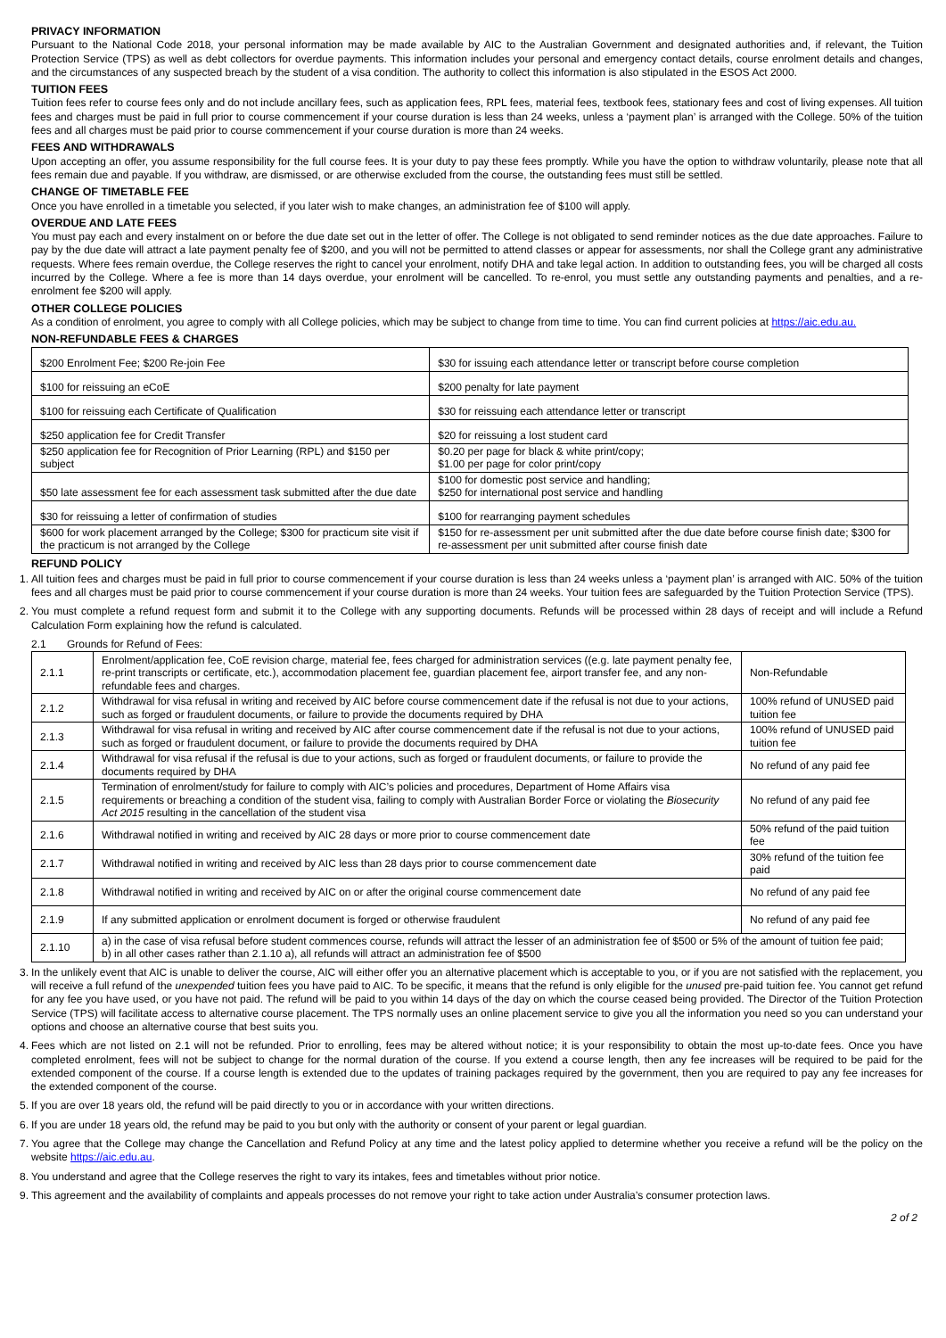PRIVACY INFORMATION
Pursuant to the National Code 2018, your personal information may be made available by AIC to the Australian Government and designated authorities and, if relevant, the Tuition Protection Service (TPS) as well as debt collectors for overdue payments. This information includes your personal and emergency contact details, course enrolment details and changes, and the circumstances of any suspected breach by the student of a visa condition. The authority to collect this information is also stipulated in the ESOS Act 2000.
TUITION FEES
Tuition fees refer to course fees only and do not include ancillary fees, such as application fees, RPL fees, material fees, textbook fees, stationary fees and cost of living expenses. All tuition fees and charges must be paid in full prior to course commencement if your course duration is less than 24 weeks, unless a ‘payment plan’ is arranged with the College. 50% of the tuition fees and all charges must be paid prior to course commencement if your course duration is more than 24 weeks.
FEES AND WITHDRAWALS
Upon accepting an offer, you assume responsibility for the full course fees. It is your duty to pay these fees promptly. While you have the option to withdraw voluntarily, please note that all fees remain due and payable. If you withdraw, are dismissed, or are otherwise excluded from the course, the outstanding fees must still be settled.
CHANGE OF TIMETABLE FEE
Once you have enrolled in a timetable you selected, if you later wish to make changes, an administration fee of $100 will apply.
OVERDUE AND LATE FEES
You must pay each and every instalment on or before the due date set out in the letter of offer. The College is not obligated to send reminder notices as the due date approaches. Failure to pay by the due date will attract a late payment penalty fee of $200, and you will not be permitted to attend classes or appear for assessments, nor shall the College grant any administrative requests. Where fees remain overdue, the College reserves the right to cancel your enrolment, notify DHA and take legal action. In addition to outstanding fees, you will be charged all costs incurred by the College. Where a fee is more than 14 days overdue, your enrolment will be cancelled. To re-enrol, you must settle any outstanding payments and penalties, and a re-enrolment fee $200 will apply.
OTHER COLLEGE POLICIES
As a condition of enrolment, you agree to comply with all College policies, which may be subject to change from time to time. You can find current policies at https://aic.edu.au.
NON-REFUNDABLE FEES & CHARGES
| $200 Enrolment Fee; $200 Re-join Fee | $30 for issuing each attendance letter or transcript before course completion |
| $100 for reissuing an eCoE | $200 penalty for late payment |
| $100 for reissuing each Certificate of Qualification | $30 for reissuing each attendance letter or transcript |
| $250 application fee for Credit Transfer | $20 for reissuing a lost student card |
| $250 application fee for Recognition of Prior Learning (RPL) and $150 per subject | $0.20 per page for black & white print/copy; $1.00 per page for color print/copy |
| $50 late assessment fee for each assessment task submitted after the due date | $100 for domestic post service and handling; $250 for international post service and handling |
| $30 for reissuing a letter of confirmation of studies | $100 for rearranging payment schedules |
| $600 for work placement arranged by the College; $300 for practicum site visit if the practicum is not arranged by the College | $150 for re-assessment per unit submitted after the due date before course finish date; $300 for re-assessment per unit submitted after course finish date |
REFUND POLICY
1. All tuition fees and charges must be paid in full prior to course commencement if your course duration is less than 24 weeks unless a ‘payment plan’ is arranged with AIC. 50% of the tuition fees and all charges must be paid prior to course commencement if your course duration is more than 24 weeks. Your tuition fees are safeguarded by the Tuition Protection Service (TPS).
2. You must complete a refund request form and submit it to the College with any supporting documents. Refunds will be processed within 28 days of receipt and will include a Refund Calculation Form explaining how the refund is calculated.
2.1 Grounds for Refund of Fees:
| 2.1.1 | Enrolment/application fee, CoE revision charge, material fee, fees charged for administration services ((e.g. late payment penalty fee, re-print transcripts or certificate, etc.), accommodation placement fee, guardian placement fee, airport transfer fee, and any non-refundable fees and charges. | Non-Refundable |
| 2.1.2 | Withdrawal for visa refusal in writing and received by AIC before course commencement date if the refusal is not due to your actions, such as forged or fraudulent documents, or failure to provide the documents required by DHA | 100% refund of UNUSED paid tuition fee |
| 2.1.3 | Withdrawal for visa refusal in writing and received by AIC after course commencement date if the refusal is not due to your actions, such as forged or fraudulent document, or failure to provide the documents required by DHA | 100% refund of UNUSED paid tuition fee |
| 2.1.4 | Withdrawal for visa refusal if the refusal is due to your actions, such as forged or fraudulent documents, or failure to provide the documents required by DHA | No refund of any paid fee |
| 2.1.5 | Termination of enrolment/study for failure to comply with AIC’s policies and procedures, Department of Home Affairs visa requirements or breaching a condition of the student visa, failing to comply with Australian Border Force or violating the Biosecurity Act 2015 resulting in the cancellation of the student visa | No refund of any paid fee |
| 2.1.6 | Withdrawal notified in writing and received by AIC 28 days or more prior to course commencement date | 50% refund of the paid tuition fee |
| 2.1.7 | Withdrawal notified in writing and received by AIC less than 28 days prior to course commencement date | 30% refund of the tuition fee paid |
| 2.1.8 | Withdrawal notified in writing and received by AIC on or after the original course commencement date | No refund of any paid fee |
| 2.1.9 | If any submitted application or enrolment document is forged or otherwise fraudulent | No refund of any paid fee |
| 2.1.10 | a) in the case of visa refusal before student commences course, refunds will attract the lesser of an administration fee of $500 or 5% of the amount of tuition fee paid; b) in all other cases rather than 2.1.10 a), all refunds will attract an administration fee of $500 | |
3. In the unlikely event that AIC is unable to deliver the course, AIC will either offer you an alternative placement which is acceptable to you, or if you are not satisfied with the replacement, you will receive a full refund of the unexpended tuition fees you have paid to AIC. To be specific, it means that the refund is only eligible for the unused pre-paid tuition fee. You cannot get refund for any fee you have used, or you have not paid. The refund will be paid to you within 14 days of the day on which the course ceased being provided. The Director of the Tuition Protection Service (TPS) will facilitate access to alternative course placement. The TPS normally uses an online placement service to give you all the information you need so you can understand your options and choose an alternative course that best suits you.
4. Fees which are not listed on 2.1 will not be refunded. Prior to enrolling, fees may be altered without notice; it is your responsibility to obtain the most up-to-date fees. Once you have completed enrolment, fees will not be subject to change for the normal duration of the course. If you extend a course length, then any fee increases will be required to be paid for the extended component of the course. If a course length is extended due to the updates of training packages required by the government, then you are required to pay any fee increases for the extended component of the course.
5. If you are over 18 years old, the refund will be paid directly to you or in accordance with your written directions.
6. If you are under 18 years old, the refund may be paid to you but only with the authority or consent of your parent or legal guardian.
7. You agree that the College may change the Cancellation and Refund Policy at any time and the latest policy applied to determine whether you receive a refund will be the policy on the website https://aic.edu.au.
8. You understand and agree that the College reserves the right to vary its intakes, fees and timetables without prior notice.
9. This agreement and the availability of complaints and appeals processes do not remove your right to take action under Australia’s consumer protection laws.
2 of 2